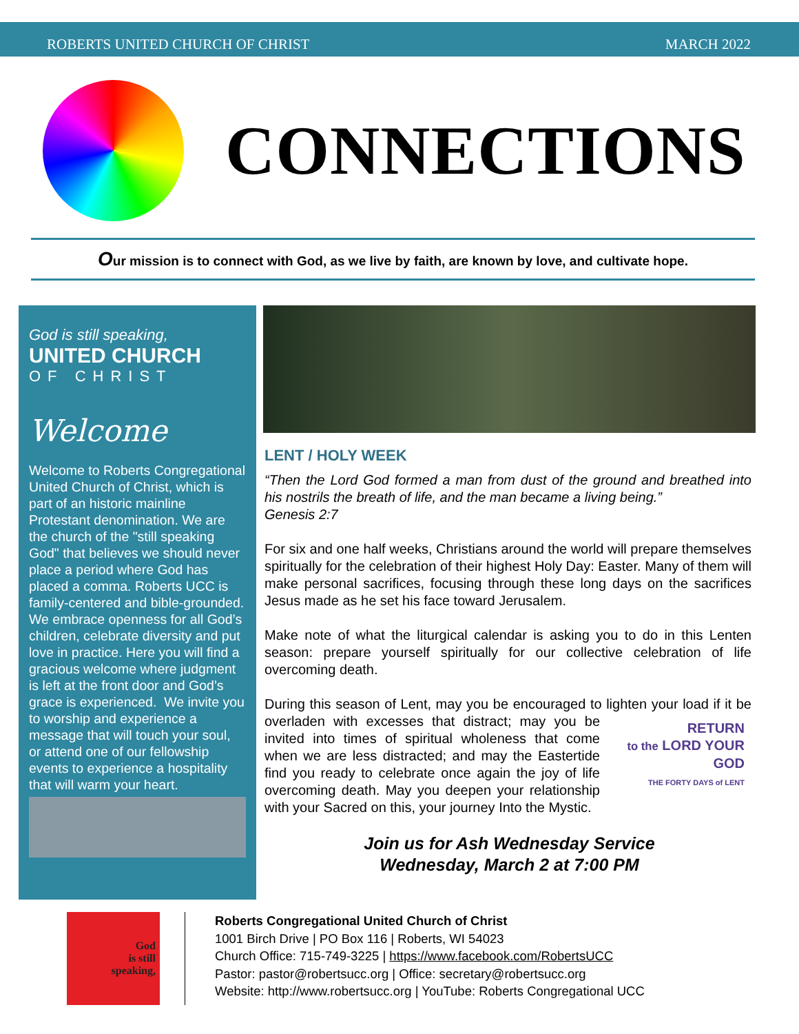ROBERTS UNITED CHURCH OF CHRIST MARCH 2022
CONNECTIONS
Our mission is to connect with God, as we live by faith, are known by love, and cultivate hope.
God is still speaking,
UNITED CHURCH
OF CHRIST
Welcome
Welcome to Roberts Congregational United Church of Christ, which is part of an historic mainline Protestant denomination. We are the church of the "still speaking God" that believes we should never place a period where God has placed a comma. Roberts UCC is family-centered and bible-grounded. We embrace openness for all God’s children, celebrate diversity and put love in practice. Here you will find a gracious welcome where judgment is left at the front door and God’s grace is experienced. We invite you to worship and experience a message that will touch your soul, or attend one of our fellowship events to experience a hospitality that will warm your heart.
LENT / HOLY WEEK
“Then the Lord God formed a man from dust of the ground and breathed into his nostrils the breath of life, and the man became a living being.”
Genesis 2:7
For six and one half weeks, Christians around the world will prepare themselves spiritually for the celebration of their highest Holy Day: Easter. Many of them will make personal sacrifices, focusing through these long days on the sacrifices Jesus made as he set his face toward Jerusalem.
Make note of what the liturgical calendar is asking you to do in this Lenten season: prepare yourself spiritually for our collective celebration of life overcoming death.
During this season of Lent, may you be encouraged to lighten your load if RETURN
to the LORD YOUR GOD
THE FORTY DAYS of LENT it be overladen with excesses that distract; may you be invited into times of spiritual wholeness that come when we are less distracted; and may the Eastertide find you ready to celebrate once again the joy of life overcoming death. May you deepen your relationship with your Sacred on this, your journey Into the Mystic.
Join us for Ash Wednesday Service
Wednesday, March 2 at 7:00 PM
God
is still
speaking,
Roberts Congregational United Church of Christ
1001 Birch Drive | PO Box 116 | Roberts, WI 54023
Church Office: 715-749-3225 | https://www.facebook.com/RobertsUCC
Pastor: pastor@robertsucc.org | Office: secretary@robertsucc.org
Website: http://www.robertsucc.org | YouTube: Roberts Congregational UCC